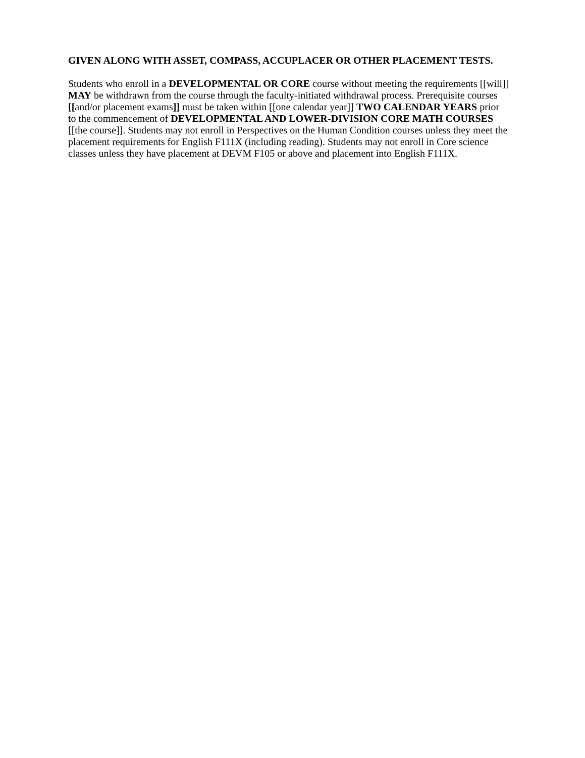GIVEN ALONG WITH ASSET, COMPASS, ACCUPLACER OR OTHER PLACEMENT TESTS.
Students who enroll in a DEVELOPMENTAL OR CORE course without meeting the requirements [[will]] MAY be withdrawn from the course through the faculty-initiated withdrawal process. Prerequisite courses [[and/or placement exams]] must be taken within [[one calendar year]] TWO CALENDAR YEARS prior to the commencement of DEVELOPMENTAL AND LOWER-DIVISION CORE MATH COURSES [[the course]]. Students may not enroll in Perspectives on the Human Condition courses unless they meet the placement requirements for English F111X (including reading). Students may not enroll in Core science classes unless they have placement at DEVM F105 or above and placement into English F111X.